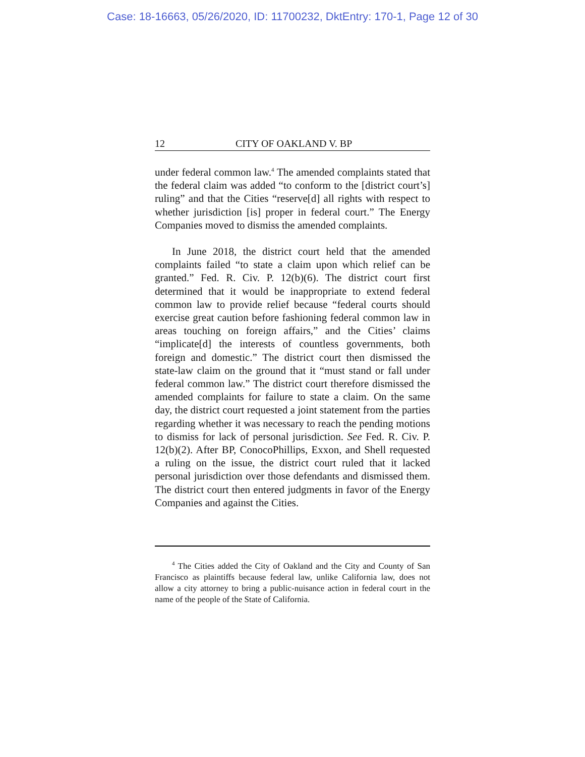Case: 18-16663, 05/26/2020, ID: 11700232, DktEntry: 170-1, Page 12 of 30
12 CITY OF OAKLAND V. BP
under federal common law.<sup>4</sup> The amended complaints stated that the federal claim was added “to conform to the [district court’s] ruling” and that the Cities “reserve[d] all rights with respect to whether jurisdiction [is] proper in federal court.” The Energy Companies moved to dismiss the amended complaints.
In June 2018, the district court held that the amended complaints failed “to state a claim upon which relief can be granted.” Fed. R. Civ. P. 12(b)(6). The district court first determined that it would be inappropriate to extend federal common law to provide relief because “federal courts should exercise great caution before fashioning federal common law in areas touching on foreign affairs,” and the Cities’ claims “implicate[d] the interests of countless governments, both foreign and domestic.” The district court then dismissed the state-law claim on the ground that it “must stand or fall under federal common law.” The district court therefore dismissed the amended complaints for failure to state a claim. On the same day, the district court requested a joint statement from the parties regarding whether it was necessary to reach the pending motions to dismiss for lack of personal jurisdiction. See Fed. R. Civ. P. 12(b)(2). After BP, ConocoPhillips, Exxon, and Shell requested a ruling on the issue, the district court ruled that it lacked personal jurisdiction over those defendants and dismissed them. The district court then entered judgments in favor of the Energy Companies and against the Cities.
<sup>4</sup> The Cities added the City of Oakland and the City and County of San Francisco as plaintiffs because federal law, unlike California law, does not allow a city attorney to bring a public-nuisance action in federal court in the name of the people of the State of California.